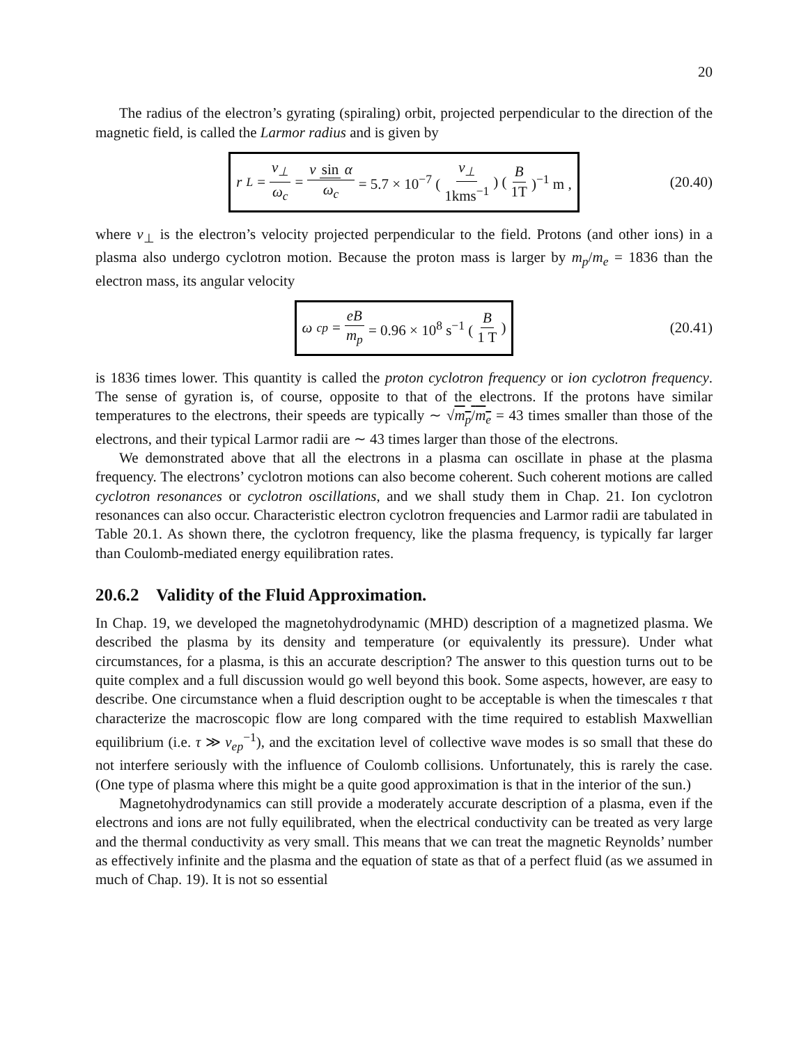20
The radius of the electron’s gyrating (spiraling) orbit, projected perpendicular to the direction of the magnetic field, is called the Larmor radius and is given by
r<sub>L</sub> = v<sub>⊥</sub> ω<sub>c</sub> = v sin α ω<sub>c</sub> = 5.7 × 10<sup>−7</sup> (v<sub>⊥</sub> 1kms<sup>−1</sup>) (B 1T)<sup>−1</sup> m ,
(20.40)
where v<sub>⊥</sub> is the electron’s velocity projected perpendicular to the field. Protons (and other ions) in a plasma also undergo cyclotron motion. Because the proton mass is larger by m<sub>p</sub>/m<sub>e</sub> = 1836 than the electron mass, its angular velocity
ω<sub>cp</sub> = eB m<sub>p</sub> = 0.96 × 10<sup>8</sup> s<sup>−1</sup> (B 1 T)
(20.41)
is 1836 times lower. This quantity is called the proton cyclotron frequency or ion cyclotron frequency. The sense of gyration is, of course, opposite to that of the electrons. If the protons have similar temperatures to the electrons, their speeds are typically ∼ √m<sub>p</sub>/m<sub>e</sub> = 43 times smaller than those of the electrons, and their typical Larmor radii are ∼ 43 times larger than those of the electrons.
We demonstrated above that all the electrons in a plasma can oscillate in phase at the plasma frequency. The electrons’ cyclotron motions can also become coherent. Such coherent motions are called cyclotron resonances or cyclotron oscillations, and we shall study them in Chap. 21. Ion cyclotron resonances can also occur. Characteristic electron cyclotron frequencies and Larmor radii are tabulated in Table 20.1. As shown there, the cyclotron frequency, like the plasma frequency, is typically far larger than Coulomb-mediated energy equilibration rates.
20.6.2 Validity of the Fluid Approximation.
In Chap. 19, we developed the magnetohydrodynamic (MHD) description of a magnetized plasma. We described the plasma by its density and temperature (or equivalently its pressure). Under what circumstances, for a plasma, is this an accurate description? The answer to this question turns out to be quite complex and a full discussion would go well beyond this book. Some aspects, however, are easy to describe. One circumstance when a fluid description ought to be acceptable is when the timescales τ that characterize the macroscopic flow are long compared with the time required to establish Maxwellian equilibrium (i.e. τ ≫ ν<sub>ep</sub><sup>−1</sup>), and the excitation level of collective wave modes is so small that these do not interfere seriously with the influence of Coulomb collisions. Unfortunately, this is rarely the case. (One type of plasma where this might be a quite good approximation is that in the interior of the sun.)
Magnetohydrodynamics can still provide a moderately accurate description of a plasma, even if the electrons and ions are not fully equilibrated, when the electrical conductivity can be treated as very large and the thermal conductivity as very small. This means that we can treat the magnetic Reynolds’ number as effectively infinite and the plasma and the equation of state as that of a perfect fluid (as we assumed in much of Chap. 19). It is not so essential